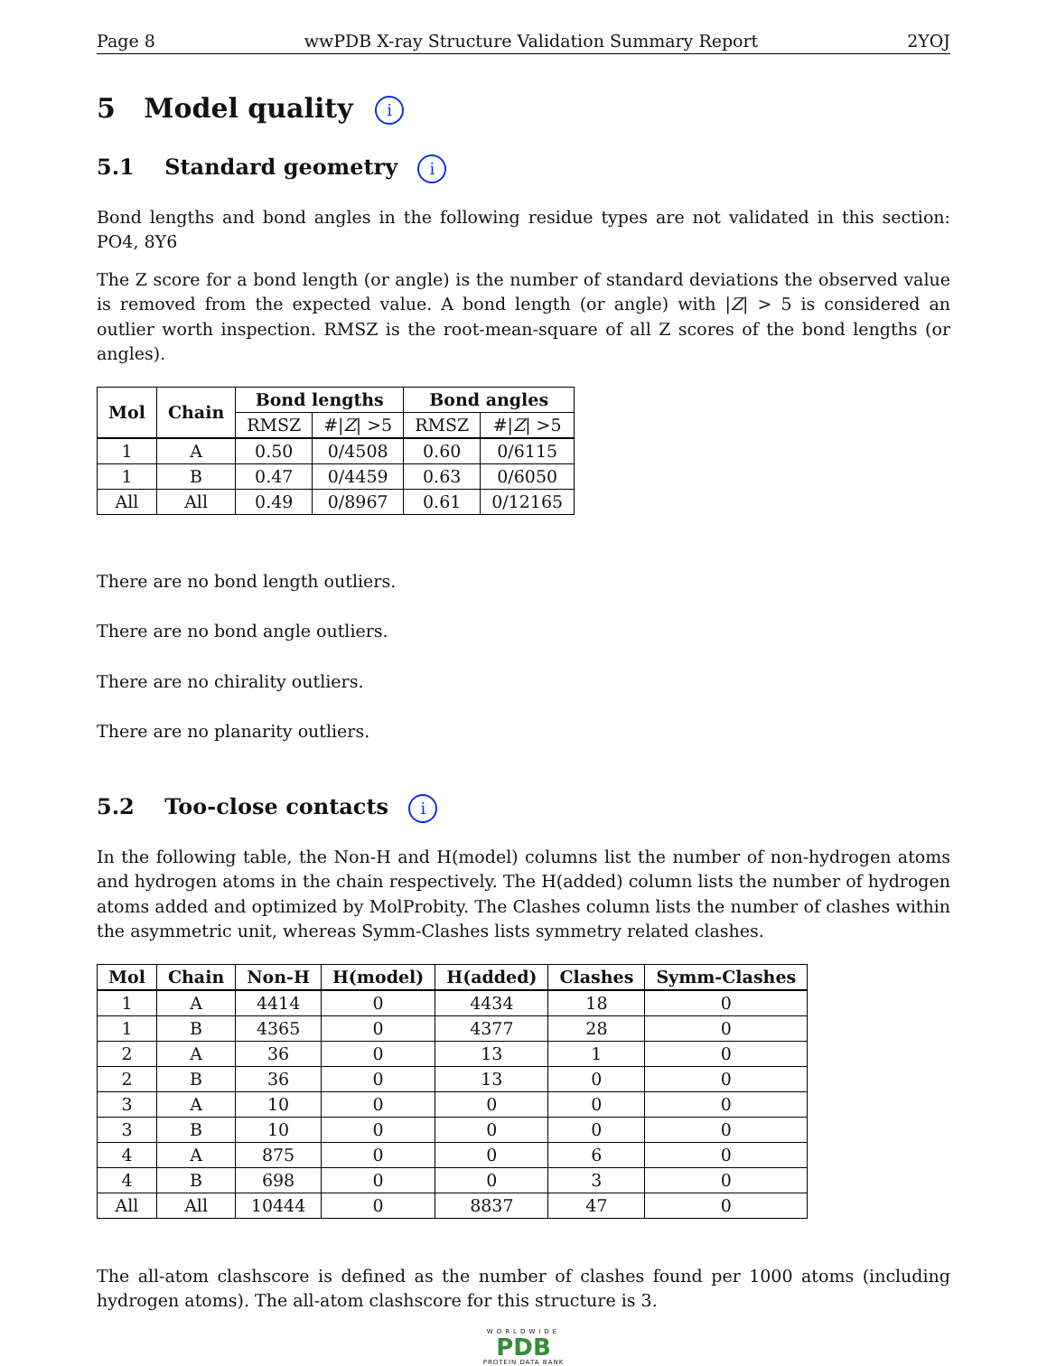Page 8 wwPDB X-ray Structure Validation Summary Report 2YOJ
5 Model quality i
5.1 Standard geometry i
Bond lengths and bond angles in the following residue types are not validated in this section: PO4, 8Y6
The Z score for a bond length (or angle) is the number of standard deviations the observed value is removed from the expected value. A bond length (or angle) with |Z| > 5 is considered an outlier worth inspection. RMSZ is the root-mean-square of all Z scores of the bond lengths (or angles).
| Mol | Chain | Bond lengths | | Bond angles | |
| --- | --- | --- | --- | --- | --- |
| | | RMSZ | #/ Z / >5 | RMSZ | #/ Z / >5 |
| 1 | A | 0.50 | 0/4508 | 0.60 | 0/6115 |
| 1 | B | 0.47 | 0/4459 | 0.63 | 0/6050 |
| All | All | 0.49 | 0/8967 | 0.61 | 0/12165 |
There are no bond length outliers.
There are no bond angle outliers.
There are no chirality outliers.
There are no planarity outliers.
5.2 Too-close contacts i
In the following table, the Non-H and H(model) columns list the number of non-hydrogen atoms and hydrogen atoms in the chain respectively. The H(added) column lists the number of hydrogen atoms added and optimized by MolProbity. The Clashes column lists the number of clashes within the asymmetric unit, whereas Symm-Clashes lists symmetry related clashes.
| Mol | Chain | Non-H | H(model) | H(added) | Clashes | Symm-Clashes |
| --- | --- | --- | --- | --- | --- | --- |
| 1 | A | 4414 | 0 | 4434 | 18 | 0 |
| 1 | B | 4365 | 0 | 4377 | 28 | 0 |
| 2 | A | 36 | 0 | 13 | 1 | 0 |
| 2 | B | 36 | 0 | 13 | 0 | 0 |
| 3 | A | 10 | 0 | 0 | 0 | 0 |
| 3 | B | 10 | 0 | 0 | 0 | 0 |
| 4 | A | 875 | 0 | 0 | 6 | 0 |
| 4 | B | 698 | 0 | 0 | 3 | 0 |
| All | All | 10444 | 0 | 8837 | 47 | 0 |
The all-atom clashscore is defined as the number of clashes found per 1000 atoms (including hydrogen atoms). The all-atom clashscore for this structure is 3.
WORLDWIDE
PDB
PROTEIN DATA BANK